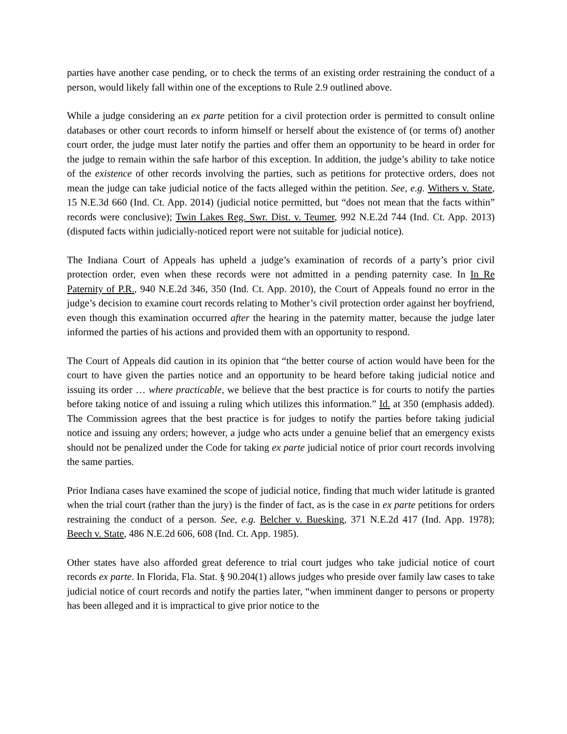parties have another case pending, or to check the terms of an existing order restraining the conduct of a person, would likely fall within one of the exceptions to Rule 2.9 outlined above.
While a judge considering an ex parte petition for a civil protection order is permitted to consult online databases or other court records to inform himself or herself about the existence of (or terms of) another court order, the judge must later notify the parties and offer them an opportunity to be heard in order for the judge to remain within the safe harbor of this exception. In addition, the judge’s ability to take notice of the existence of other records involving the parties, such as petitions for protective orders, does not mean the judge can take judicial notice of the facts alleged within the petition. See, e.g. Withers v. State, 15 N.E.3d 660 (Ind. Ct. App. 2014) (judicial notice permitted, but “does not mean that the facts within” records were conclusive); Twin Lakes Reg. Swr. Dist. v. Teumer, 992 N.E.2d 744 (Ind. Ct. App. 2013) (disputed facts within judicially-noticed report were not suitable for judicial notice).
The Indiana Court of Appeals has upheld a judge’s examination of records of a party’s prior civil protection order, even when these records were not admitted in a pending paternity case. In In Re Paternity of P.R., 940 N.E.2d 346, 350 (Ind. Ct. App. 2010), the Court of Appeals found no error in the judge’s decision to examine court records relating to Mother’s civil protection order against her boyfriend, even though this examination occurred after the hearing in the paternity matter, because the judge later informed the parties of his actions and provided them with an opportunity to respond.
The Court of Appeals did caution in its opinion that “the better course of action would have been for the court to have given the parties notice and an opportunity to be heard before taking judicial notice and issuing its order … where practicable, we believe that the best practice is for courts to notify the parties before taking notice of and issuing a ruling which utilizes this information.” Id. at 350 (emphasis added). The Commission agrees that the best practice is for judges to notify the parties before taking judicial notice and issuing any orders; however, a judge who acts under a genuine belief that an emergency exists should not be penalized under the Code for taking ex parte judicial notice of prior court records involving the same parties.
Prior Indiana cases have examined the scope of judicial notice, finding that much wider latitude is granted when the trial court (rather than the jury) is the finder of fact, as is the case in ex parte petitions for orders restraining the conduct of a person. See, e.g. Belcher v. Buesking, 371 N.E.2d 417 (Ind. App. 1978); Beech v. State, 486 N.E.2d 606, 608 (Ind. Ct. App. 1985).
Other states have also afforded great deference to trial court judges who take judicial notice of court records ex parte. In Florida, Fla. Stat. § 90.204(1) allows judges who preside over family law cases to take judicial notice of court records and notify the parties later, “when imminent danger to persons or property has been alleged and it is impractical to give prior notice to the